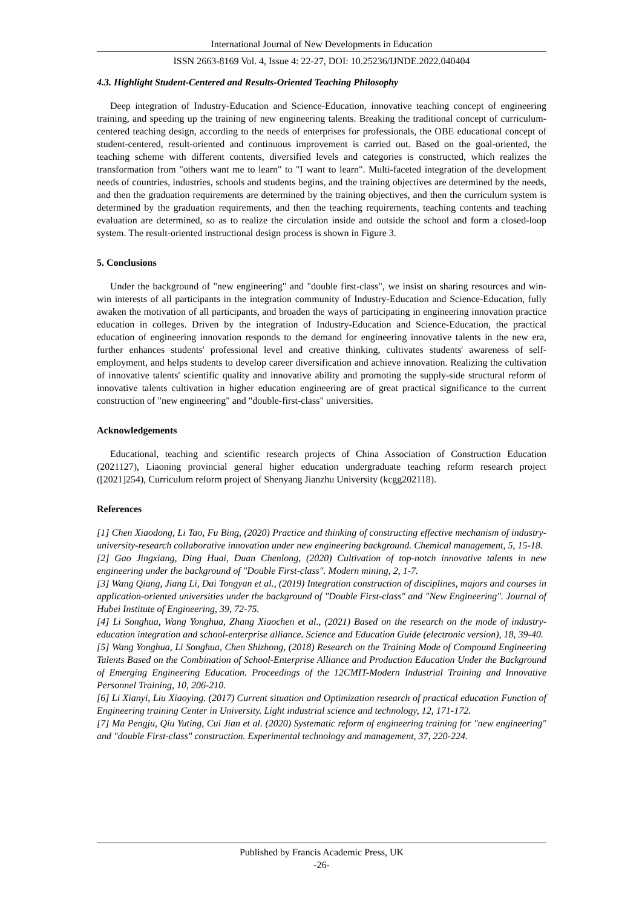International Journal of New Developments in Education
ISSN 2663-8169 Vol. 4, Issue 4: 22-27, DOI: 10.25236/IJNDE.2022.040404
4.3. Highlight Student-Centered and Results-Oriented Teaching Philosophy
Deep integration of Industry-Education and Science-Education, innovative teaching concept of engineering training, and speeding up the training of new engineering talents. Breaking the traditional concept of curriculum-centered teaching design, according to the needs of enterprises for professionals, the OBE educational concept of student-centered, result-oriented and continuous improvement is carried out. Based on the goal-oriented, the teaching scheme with different contents, diversified levels and categories is constructed, which realizes the transformation from "others want me to learn" to "I want to learn". Multi-faceted integration of the development needs of countries, industries, schools and students begins, and the training objectives are determined by the needs, and then the graduation requirements are determined by the training objectives, and then the curriculum system is determined by the graduation requirements, and then the teaching requirements, teaching contents and teaching evaluation are determined, so as to realize the circulation inside and outside the school and form a closed-loop system. The result-oriented instructional design process is shown in Figure 3.
5. Conclusions
Under the background of "new engineering" and "double first-class", we insist on sharing resources and win-win interests of all participants in the integration community of Industry-Education and Science-Education, fully awaken the motivation of all participants, and broaden the ways of participating in engineering innovation practice education in colleges. Driven by the integration of Industry-Education and Science-Education, the practical education of engineering innovation responds to the demand for engineering innovative talents in the new era, further enhances students' professional level and creative thinking, cultivates students' awareness of self-employment, and helps students to develop career diversification and achieve innovation. Realizing the cultivation of innovative talents' scientific quality and innovative ability and promoting the supply-side structural reform of innovative talents cultivation in higher education engineering are of great practical significance to the current construction of "new engineering" and "double-first-class" universities.
Acknowledgements
Educational, teaching and scientific research projects of China Association of Construction Education (2021127), Liaoning provincial general higher education undergraduate teaching reform research project ([2021]254), Curriculum reform project of Shenyang Jianzhu University (kcgg202118).
References
[1] Chen Xiaodong, Li Tao, Fu Bing, (2020) Practice and thinking of constructing effective mechanism of industry-university-research collaborative innovation under new engineering background. Chemical management, 5, 15-18.
[2] Gao Jingxiang, Ding Huai, Duan Chenlong, (2020) Cultivation of top-notch innovative talents in new engineering under the background of "Double First-class". Modern mining, 2, 1-7.
[3] Wang Qiang, Jiang Li, Dai Tongyan et al., (2019) Integration construction of disciplines, majors and courses in application-oriented universities under the background of "Double First-class" and "New Engineering". Journal of Hubei Institute of Engineering, 39, 72-75.
[4] Li Songhua, Wang Yonghua, Zhang Xiaochen et al., (2021) Based on the research on the mode of industry-education integration and school-enterprise alliance. Science and Education Guide (electronic version), 18, 39-40.
[5] Wang Yonghua, Li Songhua, Chen Shizhong, (2018) Research on the Training Mode of Compound Engineering Talents Based on the Combination of School-Enterprise Alliance and Production Education Under the Background of Emerging Engineering Education. Proceedings of the 12CMIT-Modern Industrial Training and Innovative Personnel Training, 10, 206-210.
[6] Li Xianyi, Liu Xiaoying. (2017) Current situation and Optimization research of practical education Function of Engineering training Center in University. Light industrial science and technology, 12, 171-172.
[7] Ma Pengju, Qiu Yuting, Cui Jian et al. (2020) Systematic reform of engineering training for "new engineering" and "double First-class" construction. Experimental technology and management, 37, 220-224.
Published by Francis Academic Press, UK
-26-